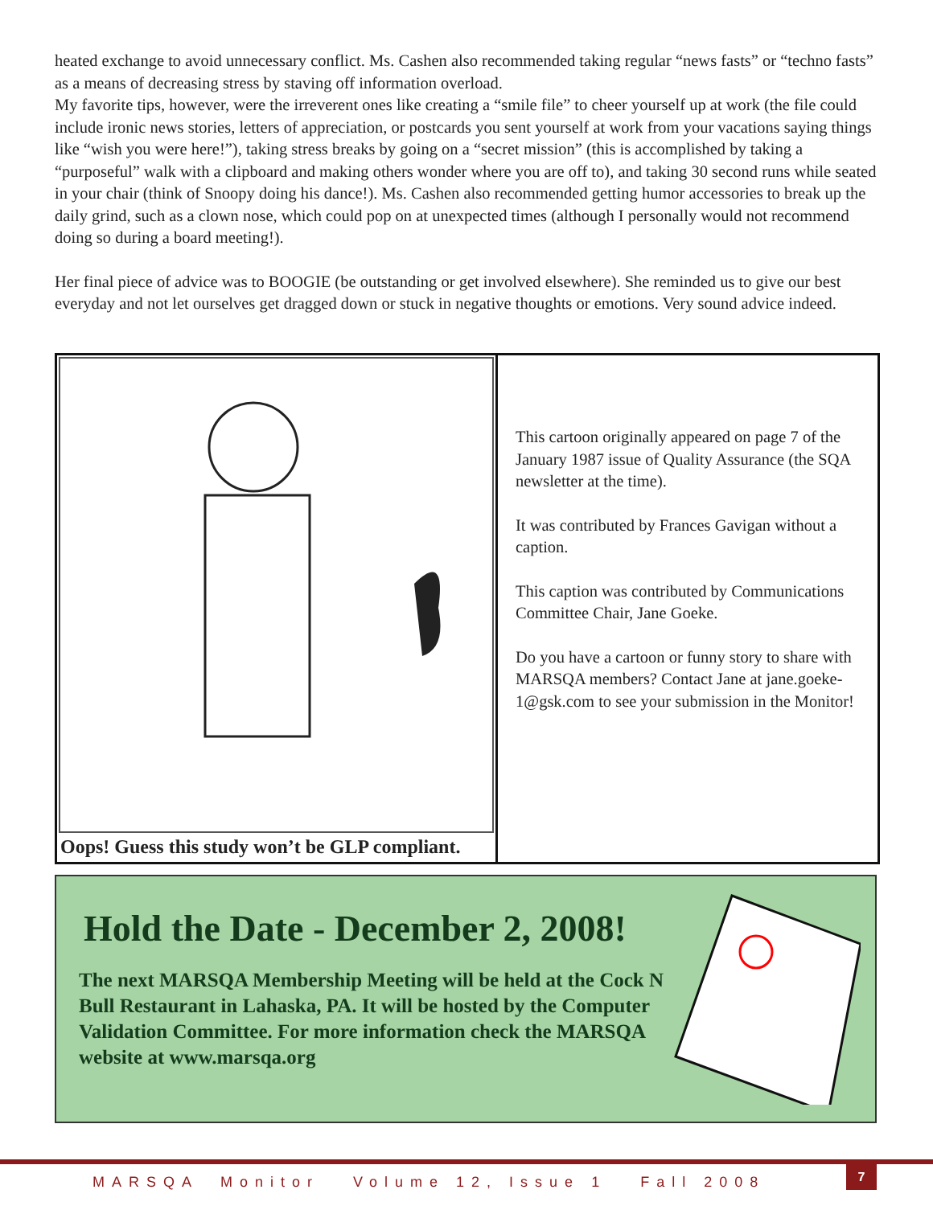heated exchange to avoid unnecessary conflict. Ms. Cashen also recommended taking regular “news fasts” or “techno fasts” as a means of decreasing stress by staving off information overload.
My favorite tips, however, were the irreverent ones like creating a “smile file” to cheer yourself up at work (the file could include ironic news stories, letters of appreciation, or postcards you sent yourself at work from your vacations saying things like “wish you were here!”), taking stress breaks by going on a “secret mission” (this is accomplished by taking a “purposeful” walk with a clipboard and making others wonder where you are off to), and taking 30 second runs while seated in your chair (think of Snoopy doing his dance!). Ms. Cashen also recommended getting humor accessories to break up the daily grind, such as a clown nose, which could pop on at unexpected times (although I personally would not recommend doing so during a board meeting!).
Her final piece of advice was to BOOGIE (be outstanding or get involved elsewhere). She reminded us to give our best everyday and not let ourselves get dragged down or stuck in negative thoughts or emotions. Very sound advice indeed.
Oops! Guess this study won’t be GLP compliant.
This cartoon originally appeared on page 7 of the January 1987 issue of Quality Assurance (the SQA newsletter at the time).
It was contributed by Frances Gavigan without a caption.
This caption was contributed by Communications Committee Chair, Jane Goeke.
Do you have a cartoon or funny story to share with MARSQA members? Contact Jane at jane.goeke-1@gsk.com to see your submission in the Monitor!
Hold the Date - December 2, 2008!
The next MARSQA Membership Meeting will be held at the Cock N Bull Restaurant in Lahaska, PA. It will be hosted by the Computer Validation Committee. For more information check the MARSQA website at www.marsqa.org
MARSQA Monitor Volume 12, Issue 1 Fall 2008
7